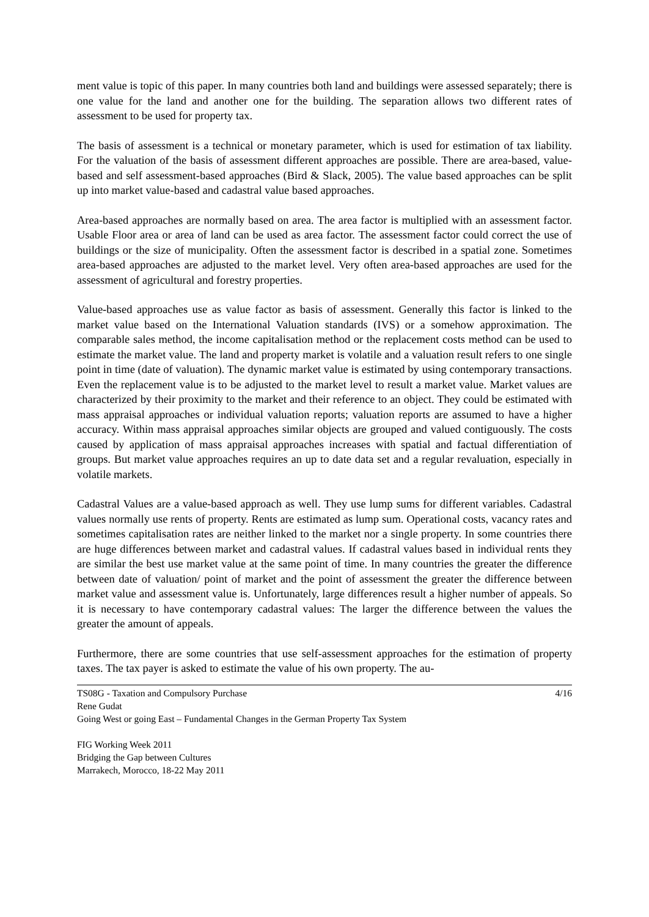ment value is topic of this paper. In many countries both land and buildings were assessed separately; there is one value for the land and another one for the building. The separation allows two different rates of assessment to be used for property tax.
The basis of assessment is a technical or monetary parameter, which is used for estimation of tax liability. For the valuation of the basis of assessment different approaches are possible. There are area-based, value-based and self assessment-based approaches (Bird & Slack, 2005). The value based approaches can be split up into market value-based and cadastral value based approaches.
Area-based approaches are normally based on area. The area factor is multiplied with an assessment factor. Usable Floor area or area of land can be used as area factor. The assessment factor could correct the use of buildings or the size of municipality. Often the assessment factor is described in a spatial zone. Sometimes area-based approaches are adjusted to the market level. Very often area-based approaches are used for the assessment of agricultural and forestry properties.
Value-based approaches use as value factor as basis of assessment. Generally this factor is linked to the market value based on the International Valuation standards (IVS) or a somehow approximation. The comparable sales method, the income capitalisation method or the replacement costs method can be used to estimate the market value. The land and property market is volatile and a valuation result refers to one single point in time (date of valuation). The dynamic market value is estimated by using contemporary transactions. Even the replacement value is to be adjusted to the market level to result a market value. Market values are characterized by their proximity to the market and their reference to an object. They could be estimated with mass appraisal approaches or individual valuation reports; valuation reports are assumed to have a higher accuracy. Within mass appraisal approaches similar objects are grouped and valued contiguously. The costs caused by application of mass appraisal approaches increases with spatial and factual differentiation of groups. But market value approaches requires an up to date data set and a regular revaluation, especially in volatile markets.
Cadastral Values are a value-based approach as well. They use lump sums for different variables. Cadastral values normally use rents of property. Rents are estimated as lump sum. Operational costs, vacancy rates and sometimes capitalisation rates are neither linked to the market nor a single property. In some countries there are huge differences between market and cadastral values. If cadastral values based in individual rents they are similar the best use market value at the same point of time. In many countries the greater the difference between date of valuation/ point of market and the point of assessment the greater the difference between market value and assessment value is. Unfortunately, large differences result a higher number of appeals. So it is necessary to have contemporary cadastral values: The larger the difference between the values the greater the amount of appeals.
Furthermore, there are some countries that use self-assessment approaches for the estimation of property taxes. The tax payer is asked to estimate the value of his own property. The au-
TS08G - Taxation and Compulsory Purchase 4/16
Rene Gudat
Going West or going East – Fundamental Changes in the German Property Tax System
FIG Working Week 2011
Bridging the Gap between Cultures
Marrakech, Morocco, 18-22 May 2011